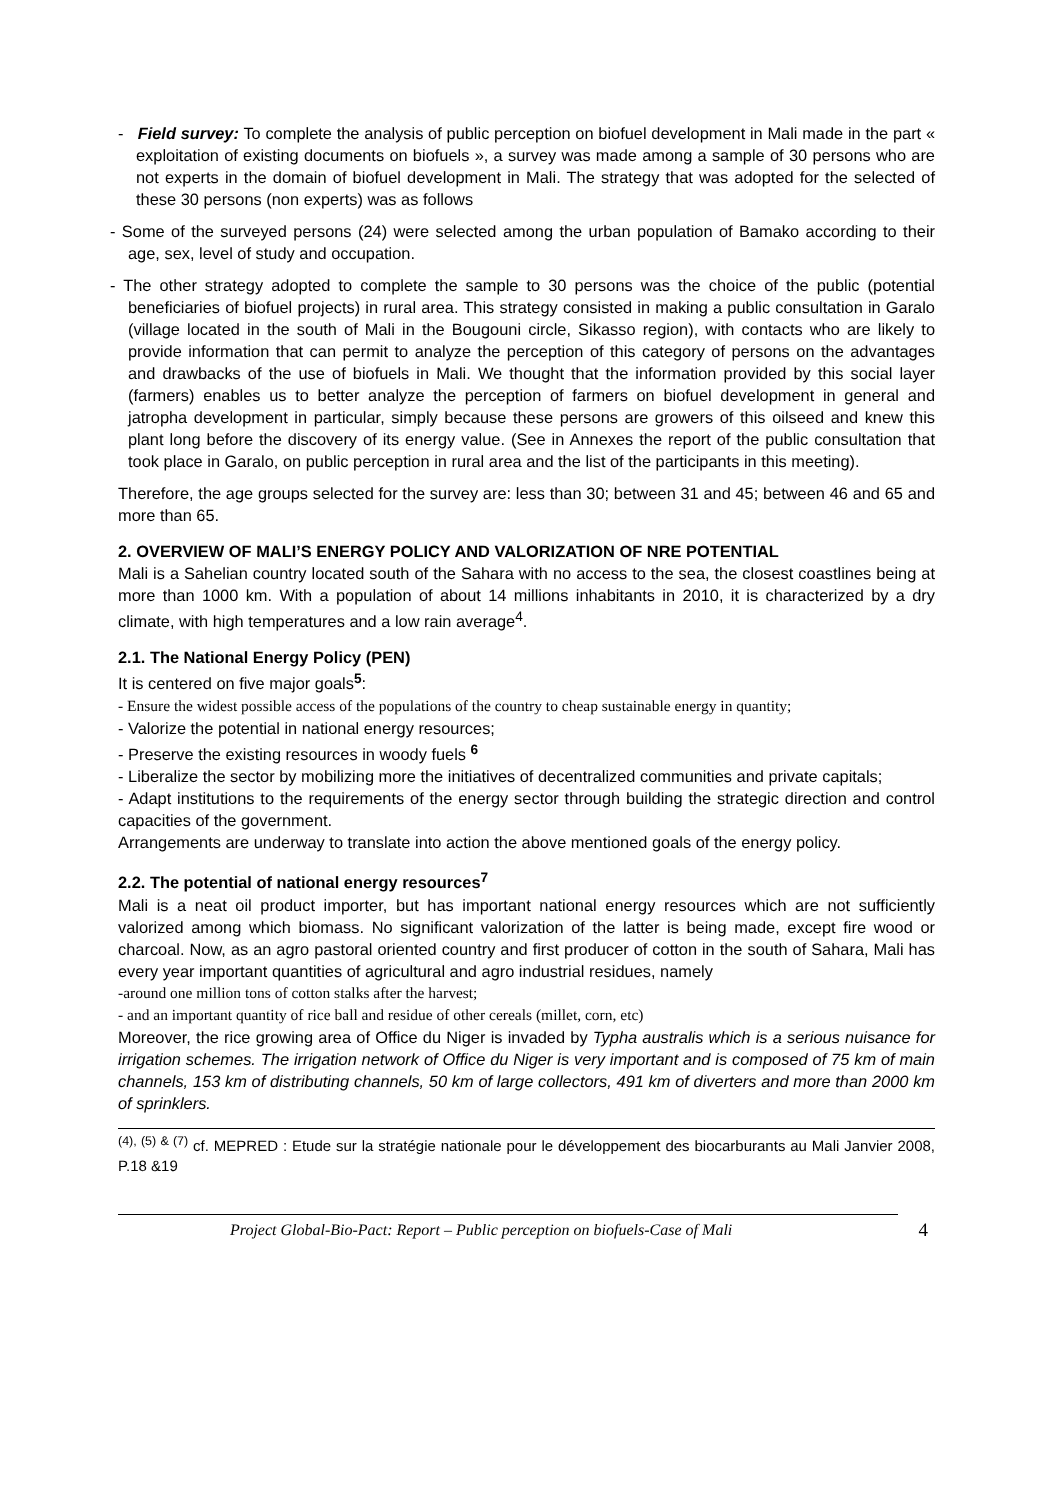- Field survey: To complete the analysis of public perception on biofuel development in Mali made in the part « exploitation of existing documents on biofuels », a survey was made among a sample of 30 persons who are not experts in the domain of biofuel development in Mali. The strategy that was adopted for the selected of these 30 persons (non experts) was as follows
- Some of the surveyed persons (24) were selected among the urban population of Bamako according to their age, sex, level of study and occupation.
- The other strategy adopted to complete the sample to 30 persons was the choice of the public (potential beneficiaries of biofuel projects) in rural area. This strategy consisted in making a public consultation in Garalo (village located in the south of Mali in the Bougouni circle, Sikasso region), with contacts who are likely to provide information that can permit to analyze the perception of this category of persons on the advantages and drawbacks of the use of biofuels in Mali. We thought that the information provided by this social layer (farmers) enables us to better analyze the perception of farmers on biofuel development in general and jatropha development in particular, simply because these persons are growers of this oilseed and knew this plant long before the discovery of its energy value. (See in Annexes the report of the public consultation that took place in Garalo, on public perception in rural area and the list of the participants in this meeting).
Therefore, the age groups selected for the survey are: less than 30; between 31 and 45; between 46 and 65 and more than 65.
2. OVERVIEW OF MALI’S ENERGY POLICY AND VALORIZATION OF NRE POTENTIAL
Mali is a Sahelian country located south of the Sahara with no access to the sea, the closest coastlines being at more than 1000 km. With a population of about 14 millions inhabitants in 2010, it is characterized by a dry climate, with high temperatures and a low rain average<sup>4</sup>.
2.1. The National Energy Policy (PEN)
It is centered on five major goals<sup>5</sup>:
- Ensure the widest possible access of the populations of the country to cheap sustainable energy in quantity;
- Valorize the potential in national energy resources;
- Preserve the existing resources in woody fuels <sup>6</sup>
- Liberalize the sector by mobilizing more the initiatives of decentralized communities and private capitals;
- Adapt institutions to the requirements of the energy sector through building the strategic direction and control capacities of the government.
Arrangements are underway to translate into action the above mentioned goals of the energy policy.
2.2. The potential of national energy resources<sup>7</sup>
Mali is a neat oil product importer, but has important national energy resources which are not sufficiently valorized among which biomass. No significant valorization of the latter is being made, except fire wood or charcoal. Now, as an agro pastoral oriented country and first producer of cotton in the south of Sahara, Mali has every year important quantities of agricultural and agro industrial residues, namely
-around one million tons of cotton stalks after the harvest;
- and an important quantity of rice ball and residue of other cereals (millet, corn, etc)
Moreover, the rice growing area of Office du Niger is invaded by Typha australis which is a serious nuisance for irrigation schemes. The irrigation network of Office du Niger is very important and is composed of 75 km of main channels, 153 km of distributing channels, 50 km of large collectors, 491 km of diverters and more than 2000 km of sprinklers.
<sup>(4), (5) & (7)</sup> cf. MEPRED : Etude sur la stratégie nationale pour le développement des biocarburants au Mali Janvier 2008, P.18 &19
Project Global-Bio-Pact: Report – Public perception on biofuels-Case of Mali 4